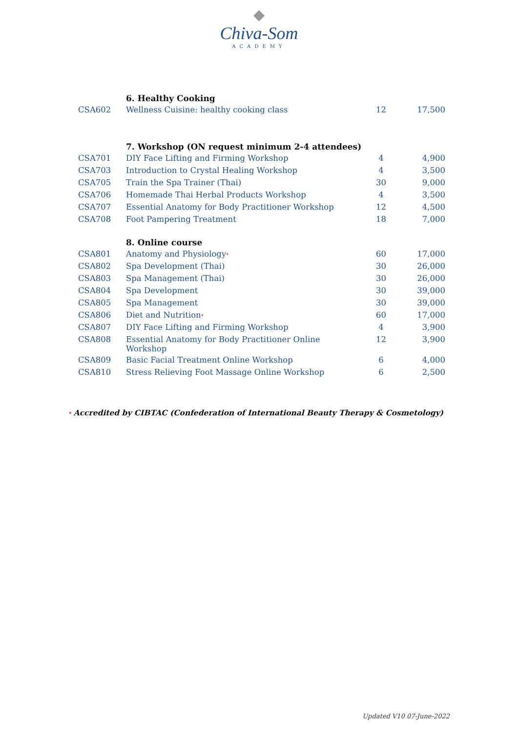◆
Chiva-Som
ACADEMY
| | 6. Healthy Cooking | | |
| CSA602 | Wellness Cuisine: healthy cooking class | 12 | 17,500 |
| | 7. Workshop (ON request minimum 2-4 attendees) | | |
| CSA701 | DIY Face Lifting and Firming Workshop | 4 | 4,900 |
| CSA703 | Introduction to Crystal Healing Workshop | 4 | 3,500 |
| CSA705 | Train the Spa Trainer (Thai) | 30 | 9,000 |
| CSA706 | Homemade Thai Herbal Products Workshop | 4 | 3,500 |
| CSA707 | Essential Anatomy for Body Practitioner Workshop | 12 | 4,500 |
| CSA708 | Foot Pampering Treatment | 18 | 7,000 |
| | 8. Online course | | |
| CSA801 | Anatomy and Physiology * | 60 | 17,000 |
| CSA802 | Spa Development (Thai) | 30 | 26,000 |
| CSA803 | Spa Management (Thai) | 30 | 26,000 |
| CSA804 | Spa Development | 30 | 39,000 |
| CSA805 | Spa Management | 30 | 39,000 |
| CSA806 | Diet and Nutrition * | 60 | 17,000 |
| CSA807 | DIY Face Lifting and Firming Workshop | 4 | 3,900 |
| CSA808 | Essential Anatomy for Body Practitioner Online Workshop | 12 | 3,900 |
| CSA809 | Basic Facial Treatment Online Workshop | 6 | 4,000 |
| CSA810 | Stress Relieving Foot Massage Online Workshop | 6 | 2,500 |
* Accredited by CIBTAC (Confederation of International Beauty Therapy & Cosmetology)
Updated V10 07-June-2022